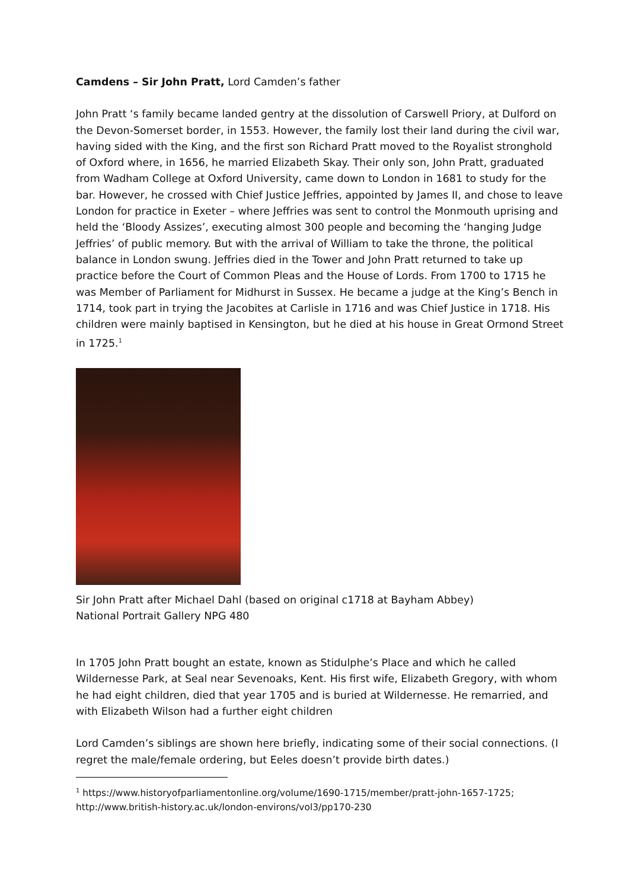Camdens – Sir John Pratt, Lord Camden’s father
John Pratt ‘s family became landed gentry at the dissolution of Carswell Priory, at Dulford on the Devon-Somerset border, in 1553. However, the family lost their land during the civil war, having sided with the King, and the first son Richard Pratt moved to the Royalist stronghold of Oxford where, in 1656, he married Elizabeth Skay. Their only son, John Pratt, graduated from Wadham College at Oxford University, came down to London in 1681 to study for the bar. However, he crossed with Chief Justice Jeffries, appointed by James II, and chose to leave London for practice in Exeter – where Jeffries was sent to control the Monmouth uprising and held the ‘Bloody Assizes’, executing almost 300 people and becoming the ‘hanging Judge Jeffries’ of public memory. But with the arrival of William to take the throne, the political balance in London swung. Jeffries died in the Tower and John Pratt returned to take up practice before the Court of Common Pleas and the House of Lords. From 1700 to 1715 he was Member of Parliament for Midhurst in Sussex. He became a judge at the King’s Bench in 1714, took part in trying the Jacobites at Carlisle in 1716 and was Chief Justice in 1718. His children were mainly baptised in Kensington, but he died at his house in Great Ormond Street in 1725.<sup>1</sup>
Sir John Pratt after Michael Dahl (based on original c1718 at Bayham Abbey)
National Portrait Gallery NPG 480
In 1705 John Pratt bought an estate, known as Stidulphe’s Place and which he called Wildernesse Park, at Seal near Sevenoaks, Kent. His first wife, Elizabeth Gregory, with whom he had eight children, died that year 1705 and is buried at Wildernesse. He remarried, and with Elizabeth Wilson had a further eight children
Lord Camden’s siblings are shown here briefly, indicating some of their social connections. (I regret the male/female ordering, but Eeles doesn’t provide birth dates.)
<sup>1</sup> https://www.historyofparliamentonline.org/volume/1690-1715/member/pratt-john-1657-1725; http://www.british-history.ac.uk/london-environs/vol3/pp170-230